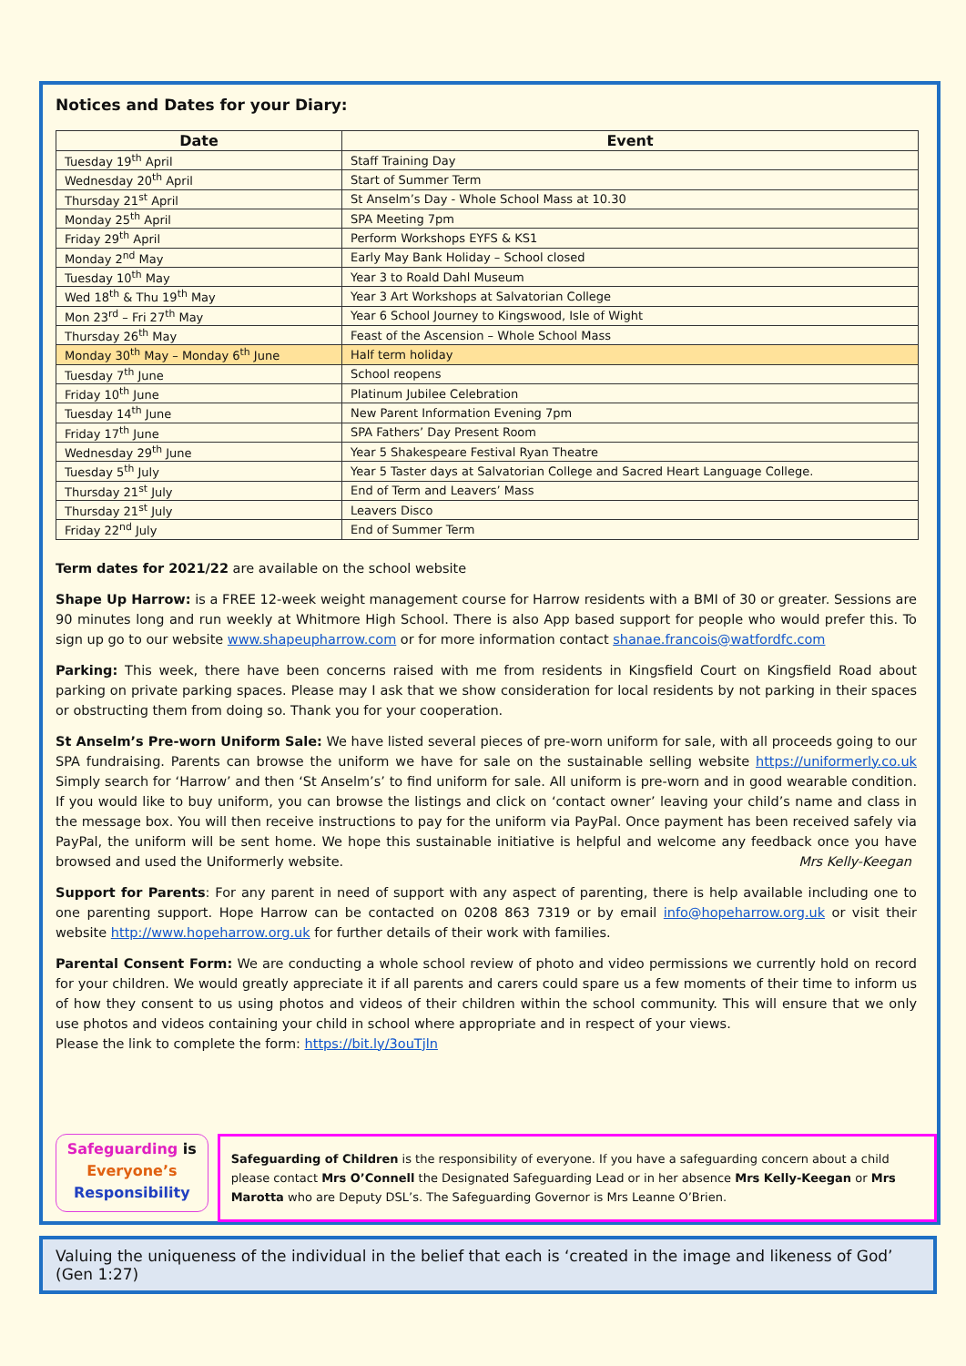Notices and Dates for your Diary:
| Date | Event |
| --- | --- |
| Tuesday 19<sup>th</sup> April | Staff Training Day |
| Wednesday 20<sup>th</sup> April | Start of Summer Term |
| Thursday 21<sup>st</sup> April | St Anselm’s Day - Whole School Mass at 10.30 |
| Monday 25<sup>th</sup> April | SPA Meeting 7pm |
| Friday 29<sup>th</sup> April | Perform Workshops EYFS & KS1 |
| Monday 2<sup>nd</sup> May | Early May Bank Holiday – School closed |
| Tuesday 10<sup>th</sup> May | Year 3 to Roald Dahl Museum |
| Wed 18<sup>th</sup> & Thu 19<sup>th</sup> May | Year 3 Art Workshops at Salvatorian College |
| Mon 23<sup>rd</sup> – Fri 27<sup>th</sup> May | Year 6 School Journey to Kingswood, Isle of Wight |
| Thursday 26<sup>th</sup> May | Feast of the Ascension – Whole School Mass |
| Monday 30<sup>th</sup> May – Monday 6<sup>th</sup> June | Half term holiday |
| Tuesday 7<sup>th</sup> June | School reopens |
| Friday 10<sup>th</sup> June | Platinum Jubilee Celebration |
| Tuesday 14<sup>th</sup> June | New Parent Information Evening 7pm |
| Friday 17<sup>th</sup> June | SPA Fathers’ Day Present Room |
| Wednesday 29<sup>th</sup> June | Year 5 Shakespeare Festival Ryan Theatre |
| Tuesday 5<sup>th</sup> July | Year 5 Taster days at Salvatorian College and Sacred Heart Language College. |
| Thursday 21<sup>st</sup> July | End of Term and Leavers’ Mass |
| Thursday 21<sup>st</sup> July | Leavers Disco |
| Friday 22<sup>nd</sup> July | End of Summer Term |
Term dates for 2021/22 are available on the school website
Shape Up Harrow: is a FREE 12-week weight management course for Harrow residents with a BMI of 30 or greater. Sessions are 90 minutes long and run weekly at Whitmore High School. There is also App based support for people who would prefer this. To sign up go to our website www.shapeupharrow.com or for more information contact shanae.francois@watfordfc.com
Parking: This week, there have been concerns raised with me from residents in Kingsfield Court on Kingsfield Road about parking on private parking spaces. Please may I ask that we show consideration for local residents by not parking in their spaces or obstructing them from doing so. Thank you for your cooperation.
St Anselm’s Pre-worn Uniform Sale: We have listed several pieces of pre-worn uniform for sale, with all proceeds going to our SPA fundraising. Parents can browse the uniform we have for sale on the sustainable selling website https://uniformerly.co.uk Simply search for ‘Harrow’ and then ‘St Anselm’s’ to find uniform for sale. All uniform is pre-worn and in good wearable condition. If you would like to buy uniform, you can browse the listings and click on ‘contact owner’ leaving your child’s name and class in the message box. You will then receive instructions to pay for the uniform via PayPal. Once payment has been received safely via PayPal, the uniform will be sent home. We hope this sustainable initiative is helpful and welcome any feedback once you have browsed and used the Uniformerly website. Mrs Kelly-Keegan
Support for Parents: For any parent in need of support with any aspect of parenting, there is help available including one to one parenting support. Hope Harrow can be contacted on 0208 863 7319 or by email info@hopeharrow.org.uk or visit their website http://www.hopeharrow.org.uk for further details of their work with families.
Parental Consent Form: We are conducting a whole school review of photo and video permissions we currently hold on record for your children. We would greatly appreciate it if all parents and carers could spare us a few moments of their time to inform us of how they consent to us using photos and videos of their children within the school community. This will ensure that we only use photos and videos containing your child in school where appropriate and in respect of your views.
Please the link to complete the form: https://bit.ly/3ouTjln
Safeguarding is
Everyone’s
Responsibility
Safeguarding of Children is the responsibility of everyone. If you have a safeguarding concern about a child please contact Mrs O’Connell the Designated Safeguarding Lead or in her absence Mrs Kelly-Keegan or Mrs Marotta who are Deputy DSL’s. The Safeguarding Governor is Mrs Leanne O’Brien.
Valuing the uniqueness of the individual in the belief that each is ‘created in the image and likeness of God’ (Gen 1:27)